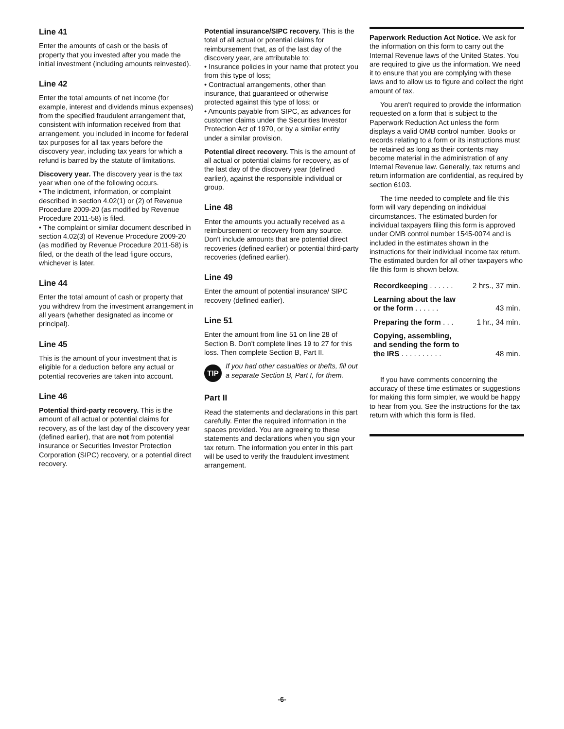Line 41
Enter the amounts of cash or the basis of property that you invested after you made the initial investment (including amounts reinvested).
Line 42
Enter the total amounts of net income (for example, interest and dividends minus expenses) from the specified fraudulent arrangement that, consistent with information received from that arrangement, you included in income for federal tax purposes for all tax years before the discovery year, including tax years for which a refund is barred by the statute of limitations.
Discovery year. The discovery year is the tax year when one of the following occurs.
• The indictment, information, or complaint described in section 4.02(1) or (2) of Revenue Procedure 2009-20 (as modified by Revenue Procedure 2011-58) is filed.
• The complaint or similar document described in section 4.02(3) of Revenue Procedure 2009-20 (as modified by Revenue Procedure 2011-58) is filed, or the death of the lead figure occurs, whichever is later.
Line 44
Enter the total amount of cash or property that you withdrew from the investment arrangement in all years (whether designated as income or principal).
Line 45
This is the amount of your investment that is eligible for a deduction before any actual or potential recoveries are taken into account.
Line 46
Potential third-party recovery. This is the amount of all actual or potential claims for recovery, as of the last day of the discovery year (defined earlier), that are not from potential insurance or Securities Investor Protection Corporation (SIPC) recovery, or a potential direct recovery.
Potential insurance/SIPC recovery. This is the total of all actual or potential claims for reimbursement that, as of the last day of the discovery year, are attributable to:
• Insurance policies in your name that protect you from this type of loss;
• Contractual arrangements, other than insurance, that guaranteed or otherwise protected against this type of loss; or
• Amounts payable from SIPC, as advances for customer claims under the Securities Investor Protection Act of 1970, or by a similar entity under a similar provision.
Potential direct recovery. This is the amount of all actual or potential claims for recovery, as of the last day of the discovery year (defined earlier), against the responsible individual or group.
Line 48
Enter the amounts you actually received as a reimbursement or recovery from any source. Don't include amounts that are potential direct recoveries (defined earlier) or potential third-party recoveries (defined earlier).
Line 49
Enter the amount of potential insurance/ SIPC recovery (defined earlier).
Line 51
Enter the amount from line 51 on line 28 of Section B. Don't complete lines 19 to 27 for this loss. Then complete Section B, Part II.
TIP
If you had other casualties or thefts, fill out a separate Section B, Part I, for them.
Part II
Read the statements and declarations in this part carefully. Enter the required information in the spaces provided. You are agreeing to these statements and declarations when you sign your tax return. The information you enter in this part will be used to verify the fraudulent investment arrangement.
Paperwork Reduction Act Notice. We ask for the information on this form to carry out the Internal Revenue laws of the United States. You are required to give us the information. We need it to ensure that you are complying with these laws and to allow us to figure and collect the right amount of tax.
You aren't required to provide the information requested on a form that is subject to the Paperwork Reduction Act unless the form displays a valid OMB control number. Books or records relating to a form or its instructions must be retained as long as their contents may become material in the administration of any Internal Revenue law. Generally, tax returns and return information are confidential, as required by section 6103.
The time needed to complete and file this form will vary depending on individual circumstances. The estimated burden for individual taxpayers filing this form is approved under OMB control number 1545-0074 and is included in the estimates shown in the instructions for their individual income tax return. The estimated burden for all other taxpayers who file this form is shown below.
| Recordkeeping . . . . . . | 2 hrs., 37 min. |
| Learning about the law or the form . . . . . . | 43 min. |
| Preparing the form . . . | 1 hr., 34 min. |
| Copying, assembling, and sending the form to the IRS . . . . . . . . . . | 48 min. |
If you have comments concerning the accuracy of these time estimates or suggestions for making this form simpler, we would be happy to hear from you. See the instructions for the tax return with which this form is filed.
-6-